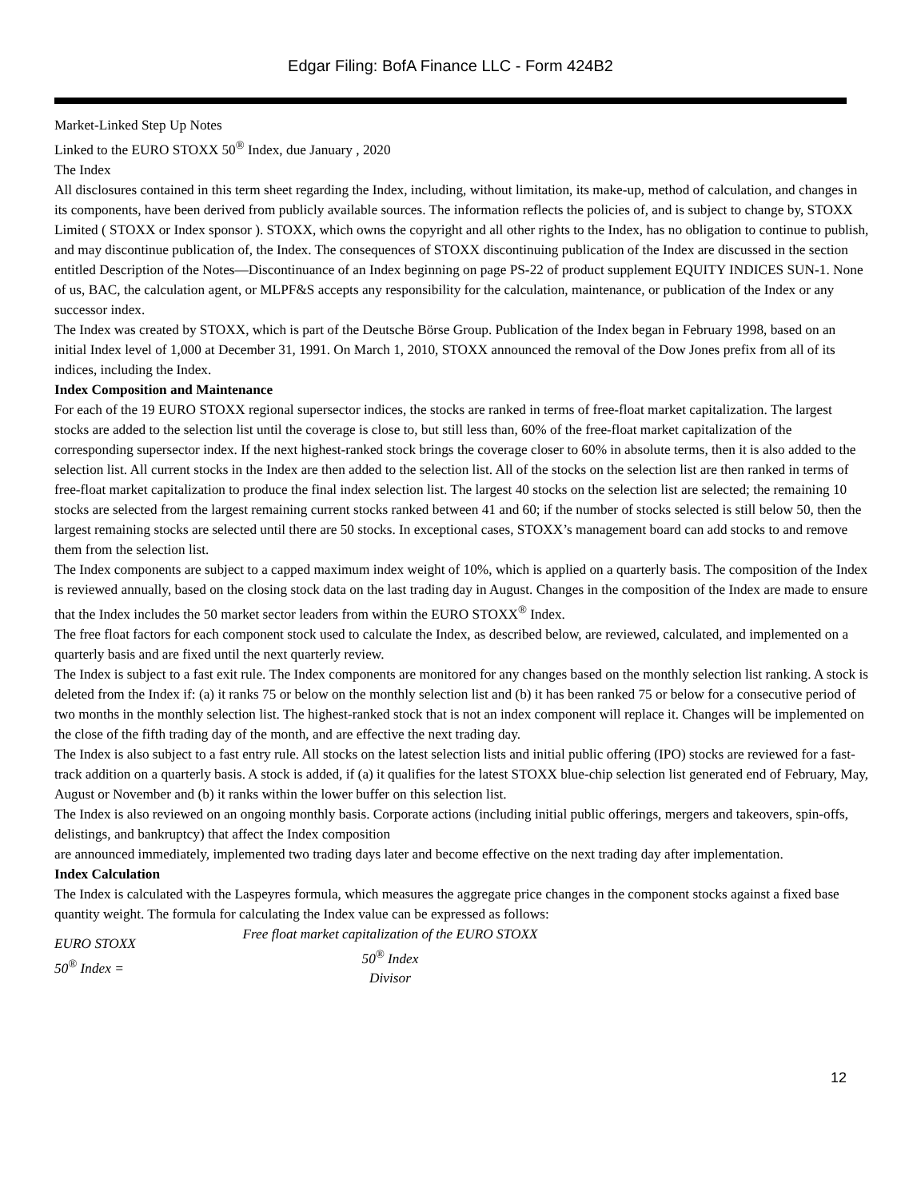Edgar Filing: BofA Finance LLC - Form 424B2
Market-Linked Step Up Notes
Linked to the EURO STOXX 50<sup>®</sup> Index, due January , 2020
The Index
All disclosures contained in this term sheet regarding the Index, including, without limitation, its make-up, method of calculation, and changes in its components, have been derived from publicly available sources. The information reflects the policies of, and is subject to change by, STOXX Limited ( STOXX or Index sponsor ). STOXX, which owns the copyright and all other rights to the Index, has no obligation to continue to publish, and may discontinue publication of, the Index. The consequences of STOXX discontinuing publication of the Index are discussed in the section entitled Description of the Notes—Discontinuance of an Index beginning on page PS-22 of product supplement EQUITY INDICES SUN-1. None of us, BAC, the calculation agent, or MLPF&S accepts any responsibility for the calculation, maintenance, or publication of the Index or any successor index.
The Index was created by STOXX, which is part of the Deutsche Börse Group. Publication of the Index began in February 1998, based on an initial Index level of 1,000 at December 31, 1991. On March 1, 2010, STOXX announced the removal of the Dow Jones prefix from all of its indices, including the Index.
Index Composition and Maintenance
For each of the 19 EURO STOXX regional supersector indices, the stocks are ranked in terms of free-float market capitalization. The largest stocks are added to the selection list until the coverage is close to, but still less than, 60% of the free-float market capitalization of the corresponding supersector index. If the next highest-ranked stock brings the coverage closer to 60% in absolute terms, then it is also added to the selection list. All current stocks in the Index are then added to the selection list. All of the stocks on the selection list are then ranked in terms of free-float market capitalization to produce the final index selection list. The largest 40 stocks on the selection list are selected; the remaining 10 stocks are selected from the largest remaining current stocks ranked between 41 and 60; if the number of stocks selected is still below 50, then the largest remaining stocks are selected until there are 50 stocks. In exceptional cases, STOXX’s management board can add stocks to and remove them from the selection list.
The Index components are subject to a capped maximum index weight of 10%, which is applied on a quarterly basis. The composition of the Index is reviewed annually, based on the closing stock data on the last trading day in August. Changes in the composition of the Index are made to ensure that the Index includes the 50 market sector leaders from within the EURO STOXX<sup>®</sup> Index.
The free float factors for each component stock used to calculate the Index, as described below, are reviewed, calculated, and implemented on a quarterly basis and are fixed until the next quarterly review.
The Index is subject to a fast exit rule. The Index components are monitored for any changes based on the monthly selection list ranking. A stock is deleted from the Index if: (a) it ranks 75 or below on the monthly selection list and (b) it has been ranked 75 or below for a consecutive period of two months in the monthly selection list. The highest-ranked stock that is not an index component will replace it. Changes will be implemented on the close of the fifth trading day of the month, and are effective the next trading day.
The Index is also subject to a fast entry rule. All stocks on the latest selection lists and initial public offering (IPO) stocks are reviewed for a fast-track addition on a quarterly basis. A stock is added, if (a) it qualifies for the latest STOXX blue-chip selection list generated end of February, May, August or November and (b) it ranks within the lower buffer on this selection list.
The Index is also reviewed on an ongoing monthly basis. Corporate actions (including initial public offerings, mergers and takeovers, spin-offs, delistings, and bankruptcy) that affect the Index composition
are announced immediately, implemented two trading days later and become effective on the next trading day after implementation.
Index Calculation
The Index is calculated with the Laspeyres formula, which measures the aggregate price changes in the component stocks against a fixed base quantity weight. The formula for calculating the Index value can be expressed as follows:
EURO STOXX
50<sup>®</sup> Index =
Free float market capitalization of the EURO STOXX
50<sup>®</sup> Index
Divisor
12